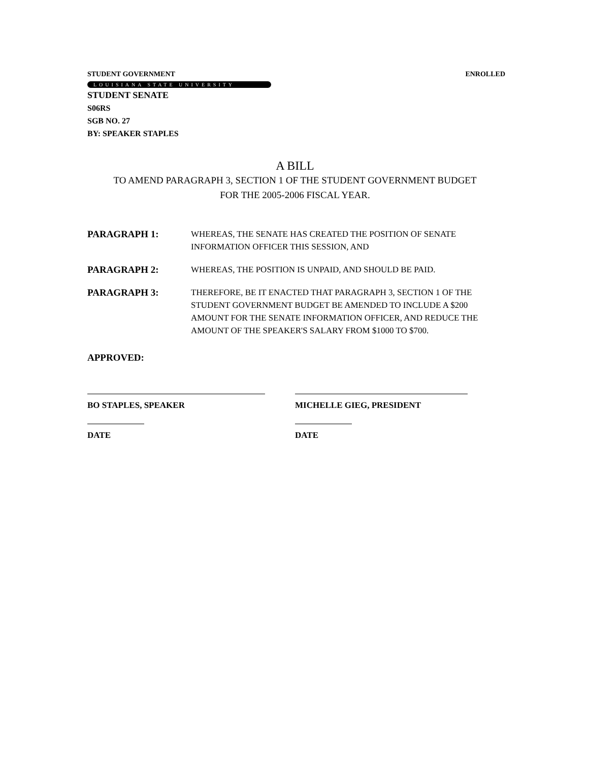STUDENT GOVERNMENT ENROLLED
LOUISIANA STATE UNIVERSITY
STUDENT SENATE
S06RS
SGB NO. 27
BY: SPEAKER STAPLES
A BILL
TO AMEND PARAGRAPH 3, SECTION 1 OF THE STUDENT GOVERNMENT BUDGET
FOR THE 2005-2006 FISCAL YEAR.
PARAGRAPH 1: WHEREAS, THE SENATE HAS CREATED THE POSITION OF SENATE INFORMATION OFFICER THIS SESSION, AND
PARAGRAPH 2: WHEREAS, THE POSITION IS UNPAID, AND SHOULD BE PAID.
PARAGRAPH 3: THEREFORE, BE IT ENACTED THAT PARAGRAPH 3, SECTION 1 OF THE STUDENT GOVERNMENT BUDGET BE AMENDED TO INCLUDE A $200 AMOUNT FOR THE SENATE INFORMATION OFFICER, AND REDUCE THE AMOUNT OF THE SPEAKER'S SALARY FROM $1000 TO $700.
APPROVED:
BO STAPLES, SPEAKER
DATE
MICHELLE GIEG, PRESIDENT
DATE